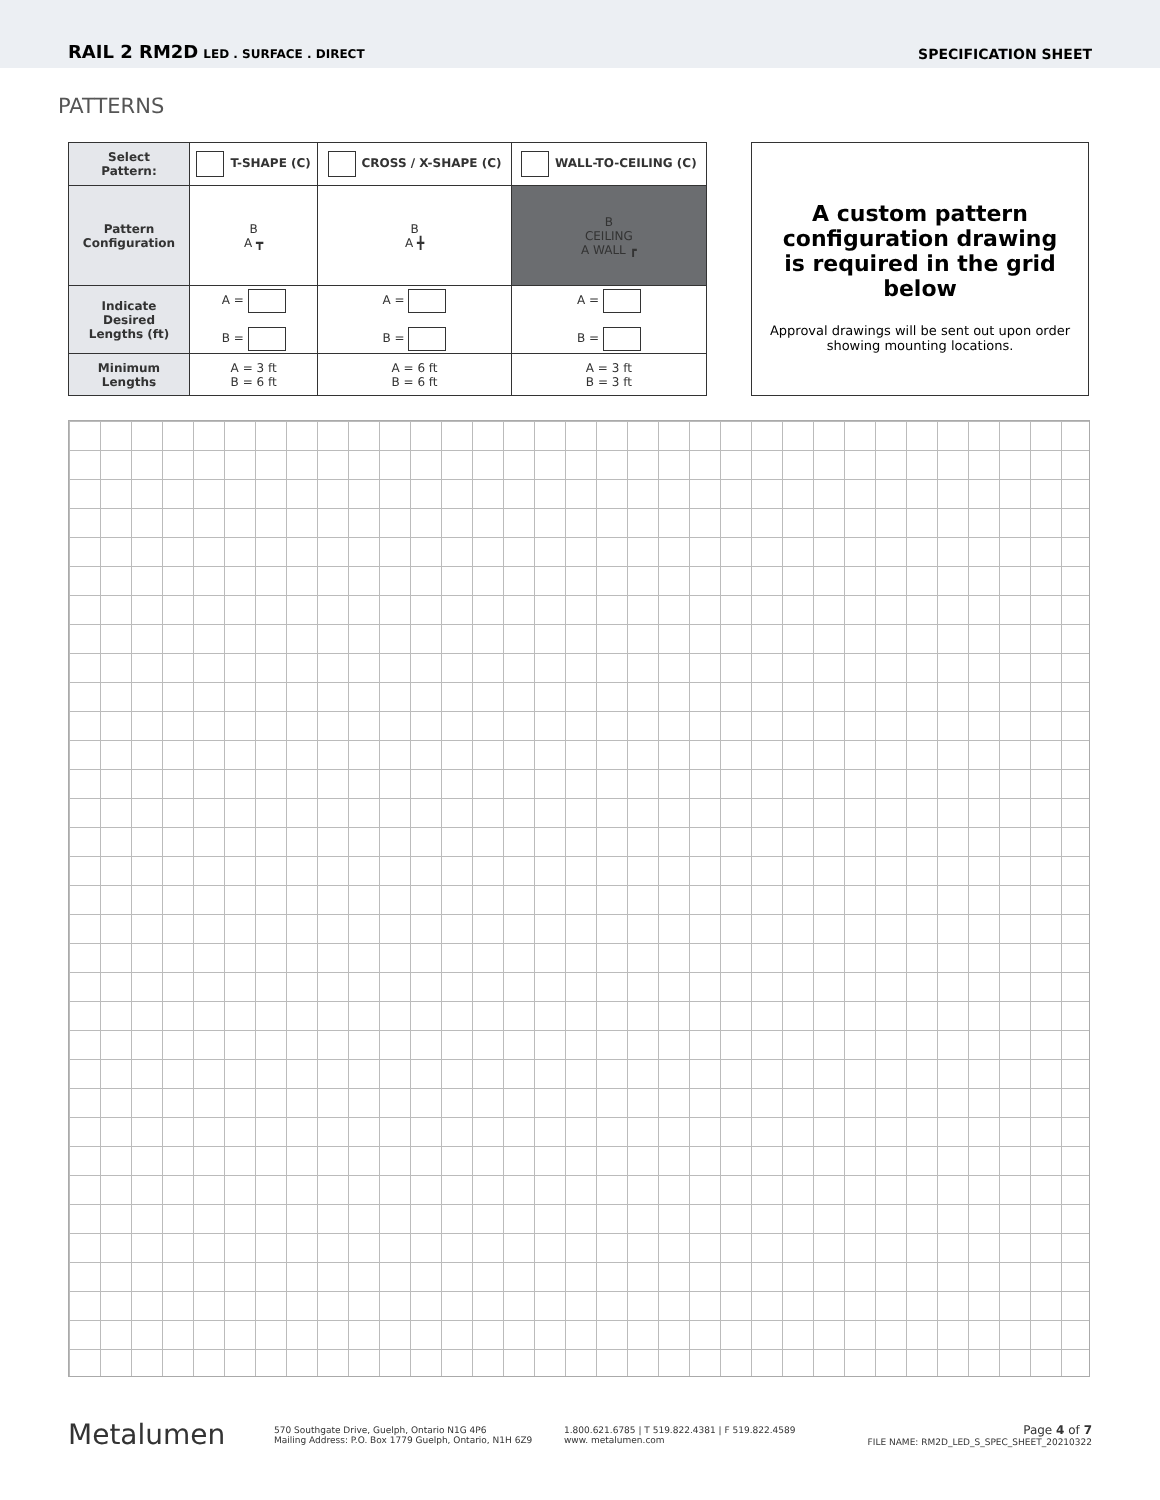RAIL 2 RM2D LED . SURFACE . DIRECT
SPECIFICATION SHEET
PATTERNS
| Select Pattern: | T-SHAPE (C) | CROSS / X-SHAPE (C) | WALL-TO-CEILING (C) |
| Pattern Configuration | B A ┳ | B A ╋ | B CEILING A WALL ┏ |
| Indicate Desired Lengths (ft) | A = B = | A = B = | A = B = |
| Minimum Lengths | A = 3 ft B = 6 ft | A = 6 ft B = 6 ft | A = 3 ft B = 3 ft |
A custom pattern
configuration drawing
is required in the grid below
Approval drawings will be sent out upon order
showing mounting locations.
Metalumen
570 Southgate Drive, Guelph, Ontario N1G 4P6
Mailing Address: P.O. Box 1779 Guelph, Ontario, N1H 6Z9
1.800.621.6785 | T 519.822.4381 | F 519.822.4589
www. metalumen.com
Page 4 of 7
FILE NAME: RM2D_LED_S_SPEC_SHEET_20210322